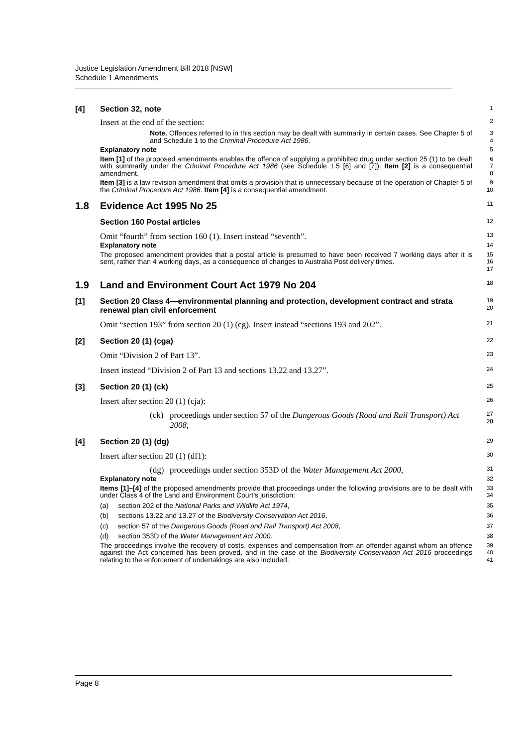Justice Legislation Amendment Bill 2018 [NSW]
Schedule 1 Amendments
[4] Section 32, note
1
Insert at the end of the section:
2
Note. Offences referred to in this section may be dealt with summarily in certain cases. See Chapter 5 of and Schedule 1 to the Criminal Procedure Act 1986.
3
4
Explanatory note
5
Item [1] of the proposed amendments enables the offence of supplying a prohibited drug under section 25 (1) to be dealt with summarily under the Criminal Procedure Act 1986 (see Schedule 1.5 [6] and [7]). Item [2] is a consequential amendment.
6
7
8
Item [3] is a law revision amendment that omits a provision that is unnecessary because of the operation of Chapter 5 of the Criminal Procedure Act 1986. Item [4] is a consequential amendment.
9
10
1.8 Evidence Act 1995 No 25
11
Section 160 Postal articles
12
Omit “fourth” from section 160 (1). Insert instead “seventh”.
13
Explanatory note
14
The proposed amendment provides that a postal article is presumed to have been received 7 working days after it is sent, rather than 4 working days, as a consequence of changes to Australia Post delivery times.
15
16
17
1.9 Land and Environment Court Act 1979 No 204
18
[1] Section 20 Class 4—environmental planning and protection, development contract and strata renewal plan civil enforcement
19
20
Omit “section 193” from section 20 (1) (cg). Insert instead “sections 193 and 202”.
21
[2] Section 20 (1) (cga)
22
Omit “Division 2 of Part 13”.
23
Insert instead “Division 2 of Part 13 and sections 13.22 and 13.27”.
24
[3] Section 20 (1) (ck)
25
Insert after section 20 (1) (cja):
26
(ck) proceedings under section 57 of the Dangerous Goods (Road and Rail Transport) Act 2008,
27
28
[4] Section 20 (1) (dg)
29
Insert after section 20 (1) (df1):
30
(dg) proceedings under section 353D of the Water Management Act 2000,
31
Explanatory note
32
Items [1]–[4] of the proposed amendments provide that proceedings under the following provisions are to be dealt with under Class 4 of the Land and Environment Court’s jurisdiction:
33
34
(a) section 202 of the National Parks and Wildlife Act 1974,
35
(b) sections 13.22 and 13.27 of the Biodiversity Conservation Act 2016,
36
(c) section 57 of the Dangerous Goods (Road and Rail Transport) Act 2008,
37
(d) section 353D of the Water Management Act 2000.
38
The proceedings involve the recovery of costs, expenses and compensation from an offender against whom an offence against the Act concerned has been proved, and in the case of the Biodiversity Conservation Act 2016 proceedings relating to the enforcement of undertakings are also included.
39
40
41
Page 8